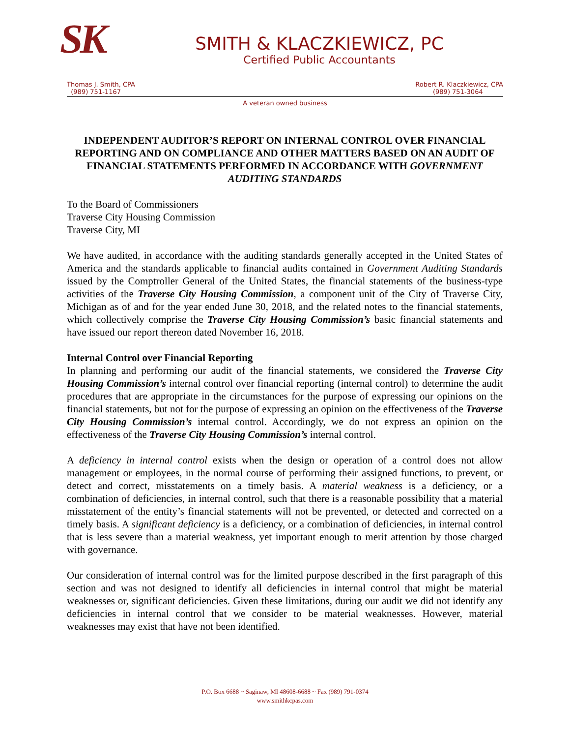SK
SMITH & KLACZKIEWICZ, PC
Certified Public Accountants
Thomas J. Smith, CPA
(989) 751-1167
Robert R. Klaczkiewicz, CPA
(989) 751-3064
A veteran owned business
INDEPENDENT AUDITOR’S REPORT ON INTERNAL CONTROL OVER FINANCIAL REPORTING AND ON COMPLIANCE AND OTHER MATTERS BASED ON AN AUDIT OF FINANCIAL STATEMENTS PERFORMED IN ACCORDANCE WITH GOVERNMENT AUDITING STANDARDS
To the Board of Commissioners
Traverse City Housing Commission
Traverse City, MI
We have audited, in accordance with the auditing standards generally accepted in the United States of America and the standards applicable to financial audits contained in Government Auditing Standards issued by the Comptroller General of the United States, the financial statements of the business-type activities of the Traverse City Housing Commission, a component unit of the City of Traverse City, Michigan as of and for the year ended June 30, 2018, and the related notes to the financial statements, which collectively comprise the Traverse City Housing Commission’s basic financial statements and have issued our report thereon dated November 16, 2018.
Internal Control over Financial Reporting
In planning and performing our audit of the financial statements, we considered the Traverse City Housing Commission’s internal control over financial reporting (internal control) to determine the audit procedures that are appropriate in the circumstances for the purpose of expressing our opinions on the financial statements, but not for the purpose of expressing an opinion on the effectiveness of the Traverse City Housing Commission’s internal control. Accordingly, we do not express an opinion on the effectiveness of the Traverse City Housing Commission’s internal control.
A deficiency in internal control exists when the design or operation of a control does not allow management or employees, in the normal course of performing their assigned functions, to prevent, or detect and correct, misstatements on a timely basis. A material weakness is a deficiency, or a combination of deficiencies, in internal control, such that there is a reasonable possibility that a material misstatement of the entity’s financial statements will not be prevented, or detected and corrected on a timely basis. A significant deficiency is a deficiency, or a combination of deficiencies, in internal control that is less severe than a material weakness, yet important enough to merit attention by those charged with governance.
Our consideration of internal control was for the limited purpose described in the first paragraph of this section and was not designed to identify all deficiencies in internal control that might be material weaknesses or, significant deficiencies. Given these limitations, during our audit we did not identify any deficiencies in internal control that we consider to be material weaknesses. However, material weaknesses may exist that have not been identified.
P.O. Box 6688 ~ Saginaw, MI 48608-6688 ~ Fax (989) 791-0374
www.smithkcpas.com